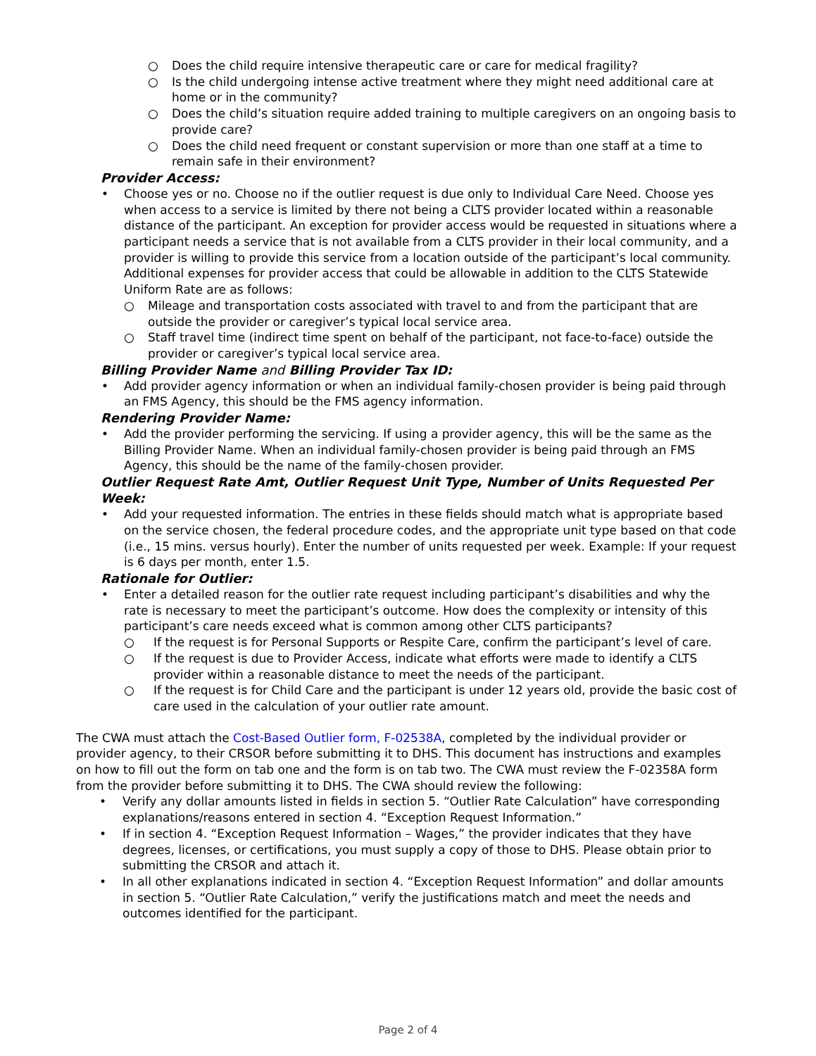○ Does the child require intensive therapeutic care or care for medical fragility?
○ Is the child undergoing intense active treatment where they might need additional care at home or in the community?
○ Does the child’s situation require added training to multiple caregivers on an ongoing basis to provide care?
○ Does the child need frequent or constant supervision or more than one staff at a time to remain safe in their environment?
Provider Access:
• Choose yes or no. Choose no if the outlier request is due only to Individual Care Need. Choose yes when access to a service is limited by there not being a CLTS provider located within a reasonable distance of the participant. An exception for provider access would be requested in situations where a participant needs a service that is not available from a CLTS provider in their local community, and a provider is willing to provide this service from a location outside of the participant’s local community. Additional expenses for provider access that could be allowable in addition to the CLTS Statewide Uniform Rate are as follows:
○ Mileage and transportation costs associated with travel to and from the participant that are outside the provider or caregiver’s typical local service area.
○ Staff travel time (indirect time spent on behalf of the participant, not face-to-face) outside the provider or caregiver’s typical local service area.
Billing Provider Name and Billing Provider Tax ID:
• Add provider agency information or when an individual family-chosen provider is being paid through an FMS Agency, this should be the FMS agency information.
Rendering Provider Name:
• Add the provider performing the servicing. If using a provider agency, this will be the same as the Billing Provider Name. When an individual family-chosen provider is being paid through an FMS Agency, this should be the name of the family-chosen provider.
Outlier Request Rate Amt, Outlier Request Unit Type, Number of Units Requested Per Week:
• Add your requested information. The entries in these fields should match what is appropriate based on the service chosen, the federal procedure codes, and the appropriate unit type based on that code (i.e., 15 mins. versus hourly). Enter the number of units requested per week. Example: If your request is 6 days per month, enter 1.5.
Rationale for Outlier:
• Enter a detailed reason for the outlier rate request including participant’s disabilities and why the rate is necessary to meet the participant’s outcome. How does the complexity or intensity of this participant’s care needs exceed what is common among other CLTS participants?
○ If the request is for Personal Supports or Respite Care, confirm the participant’s level of care.
○ If the request is due to Provider Access, indicate what efforts were made to identify a CLTS provider within a reasonable distance to meet the needs of the participant.
○ If the request is for Child Care and the participant is under 12 years old, provide the basic cost of care used in the calculation of your outlier rate amount.
The CWA must attach the Cost-Based Outlier form, F-02538A, completed by the individual provider or provider agency, to their CRSOR before submitting it to DHS. This document has instructions and examples on how to fill out the form on tab one and the form is on tab two. The CWA must review the F-02358A form from the provider before submitting it to DHS. The CWA should review the following:
• Verify any dollar amounts listed in fields in section 5. “Outlier Rate Calculation” have corresponding explanations/reasons entered in section 4. “Exception Request Information.”
• If in section 4. “Exception Request Information – Wages,” the provider indicates that they have degrees, licenses, or certifications, you must supply a copy of those to DHS. Please obtain prior to submitting the CRSOR and attach it.
• In all other explanations indicated in section 4. “Exception Request Information” and dollar amounts in section 5. “Outlier Rate Calculation,” verify the justifications match and meet the needs and outcomes identified for the participant.
Page 2 of 4